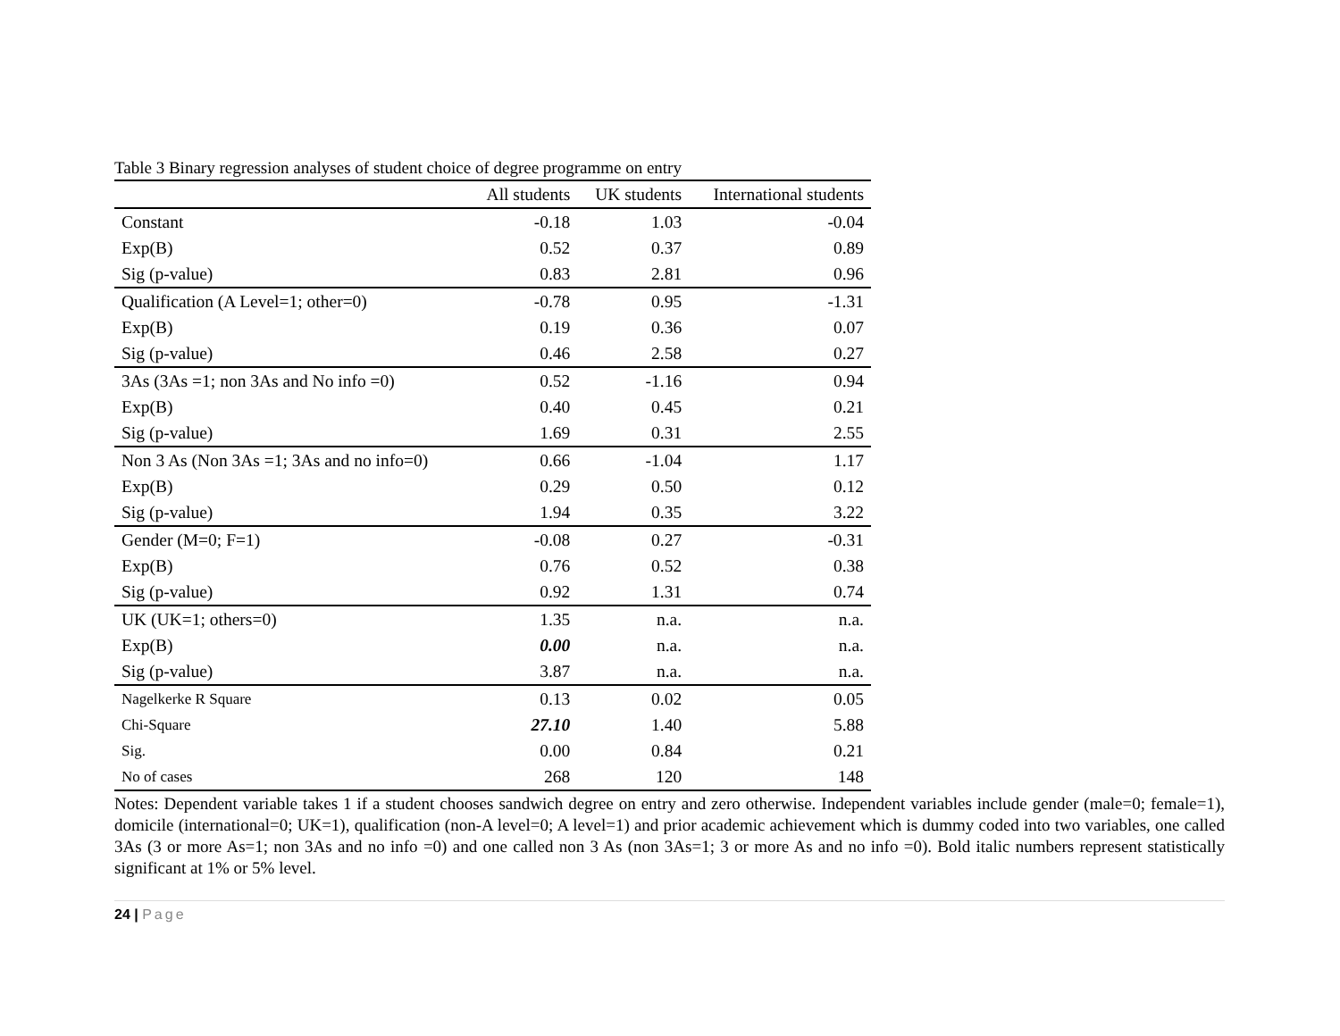Table 3 Binary regression analyses of student choice of degree programme on entry
| | All students | UK students | International students |
| --- | --- | --- | --- |
| Constant | -0.18 | 1.03 | -0.04 |
| Exp(B) | 0.52 | 0.37 | 0.89 |
| Sig (p-value) | 0.83 | 2.81 | 0.96 |
| Qualification (A Level=1; other=0) | -0.78 | 0.95 | -1.31 |
| Exp(B) | 0.19 | 0.36 | 0.07 |
| Sig (p-value) | 0.46 | 2.58 | 0.27 |
| 3As (3As =1; non 3As and No info =0) | 0.52 | -1.16 | 0.94 |
| Exp(B) | 0.40 | 0.45 | 0.21 |
| Sig (p-value) | 1.69 | 0.31 | 2.55 |
| Non 3 As (Non 3As =1; 3As and no info=0) | 0.66 | -1.04 | 1.17 |
| Exp(B) | 0.29 | 0.50 | 0.12 |
| Sig (p-value) | 1.94 | 0.35 | 3.22 |
| Gender (M=0; F=1) | -0.08 | 0.27 | -0.31 |
| Exp(B) | 0.76 | 0.52 | 0.38 |
| Sig (p-value) | 0.92 | 1.31 | 0.74 |
| UK (UK=1; others=0) | 1.35 | n.a. | n.a. |
| Exp(B) | 0.00 | n.a. | n.a. |
| Sig (p-value) | 3.87 | n.a. | n.a. |
| Nagelkerke R Square | 0.13 | 0.02 | 0.05 |
| Chi-Square | 27.10 | 1.40 | 5.88 |
| Sig. | 0.00 | 0.84 | 0.21 |
| No of cases | 268 | 120 | 148 |
Notes: Dependent variable takes 1 if a student chooses sandwich degree on entry and zero otherwise. Independent variables include gender (male=0; female=1), domicile (international=0; UK=1), qualification (non-A level=0; A level=1) and prior academic achievement which is dummy coded into two variables, one called 3As (3 or more As=1; non 3As and no info =0) and one called non 3 As (non 3As=1; 3 or more As and no info =0). Bold italic numbers represent statistically significant at 1% or 5% level.
24 | Page